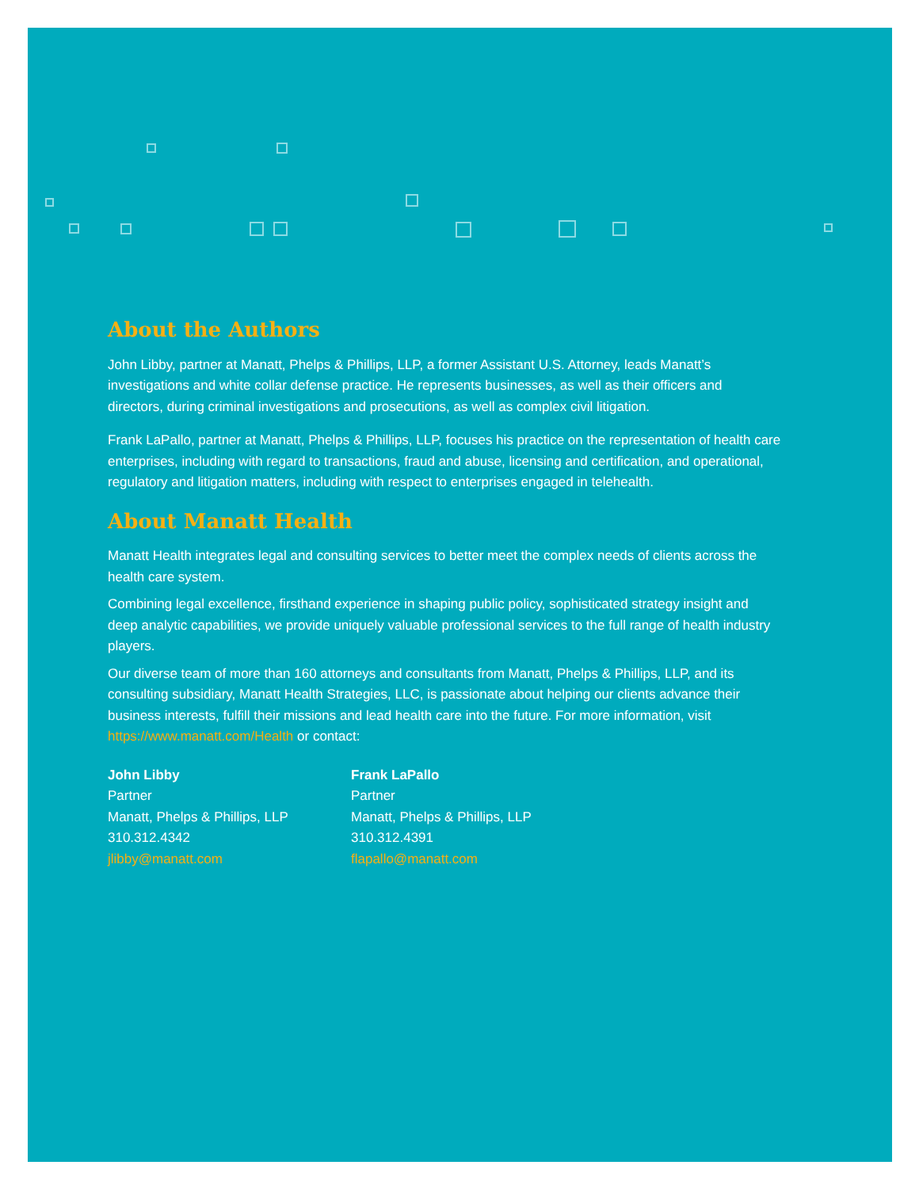About the Authors
John Libby, partner at Manatt, Phelps & Phillips, LLP, a former Assistant U.S. Attorney, leads Manatt’s investigations and white collar defense practice. He represents businesses, as well as their officers and directors, during criminal investigations and prosecutions, as well as complex civil litigation.
Frank LaPallo, partner at Manatt, Phelps & Phillips, LLP, focuses his practice on the representation of health care enterprises, including with regard to transactions, fraud and abuse, licensing and certification, and operational, regulatory and litigation matters, including with respect to enterprises engaged in telehealth.
About Manatt Health
Manatt Health integrates legal and consulting services to better meet the complex needs of clients across the health care system.
Combining legal excellence, firsthand experience in shaping public policy, sophisticated strategy insight and deep analytic capabilities, we provide uniquely valuable professional services to the full range of health industry players.
Our diverse team of more than 160 attorneys and consultants from Manatt, Phelps & Phillips, LLP, and its consulting subsidiary, Manatt Health Strategies, LLC, is passionate about helping our clients advance their business interests, fulfill their missions and lead health care into the future. For more information, visit https://www.manatt.com/Health or contact:
John Libby
Partner
Manatt, Phelps & Phillips, LLP
310.312.4342
jlibby@manatt.com
Frank LaPallo
Partner
Manatt, Phelps & Phillips, LLP
310.312.4391
flapallo@manatt.com